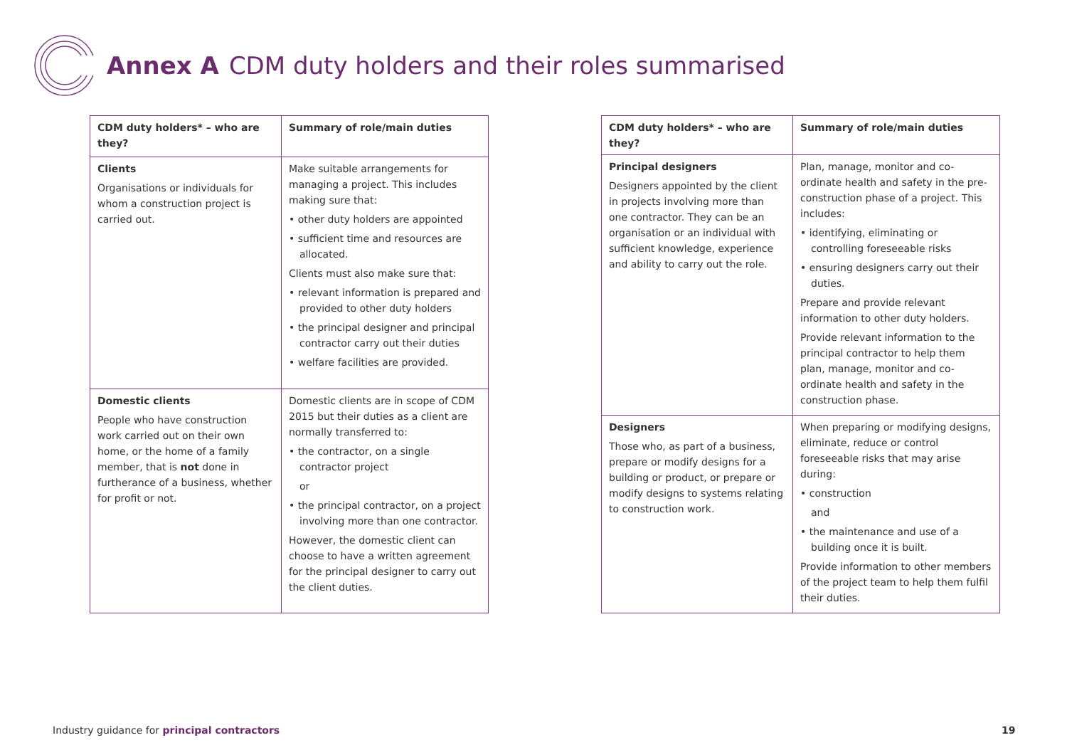Annex A CDM duty holders and their roles summarised
| CDM duty holders* – who are they? | Summary of role/main duties |
| --- | --- |
| Clients Organisations or individuals for whom a construction project is carried out. | Make suitable arrangements for managing a project. This includes making sure that: • other duty holders are appointed • sufficient time and resources are allocated. Clients must also make sure that: • relevant information is prepared and provided to other duty holders • the principal designer and principal contractor carry out their duties • welfare facilities are provided. |
| Domestic clients People who have construction work carried out on their own home, or the home of a family member, that is not done in furtherance of a business, whether for profit or not. | Domestic clients are in scope of CDM 2015 but their duties as a client are normally transferred to: • the contractor, on a single contractor project or • the principal contractor, on a project involving more than one contractor. However, the domestic client can choose to have a written agreement for the principal designer to carry out the client duties. |
| CDM duty holders* – who are they? | Summary of role/main duties |
| --- | --- |
| Principal designers Designers appointed by the client in projects involving more than one contractor. They can be an organisation or an individual with sufficient knowledge, experience and ability to carry out the role. | Plan, manage, monitor and co-ordinate health and safety in the pre-construction phase of a project. This includes: • identifying, eliminating or controlling foreseeable risks • ensuring designers carry out their duties. Prepare and provide relevant information to other duty holders. Provide relevant information to the principal contractor to help them plan, manage, monitor and co-ordinate health and safety in the construction phase. |
| Designers Those who, as part of a business, prepare or modify designs for a building or product, or prepare or modify designs to systems relating to construction work. | When preparing or modifying designs, eliminate, reduce or control foreseeable risks that may arise during: • construction and • the maintenance and use of a building once it is built. Provide information to other members of the project team to help them fulfil their duties. |
Industry guidance for principal contractors
19